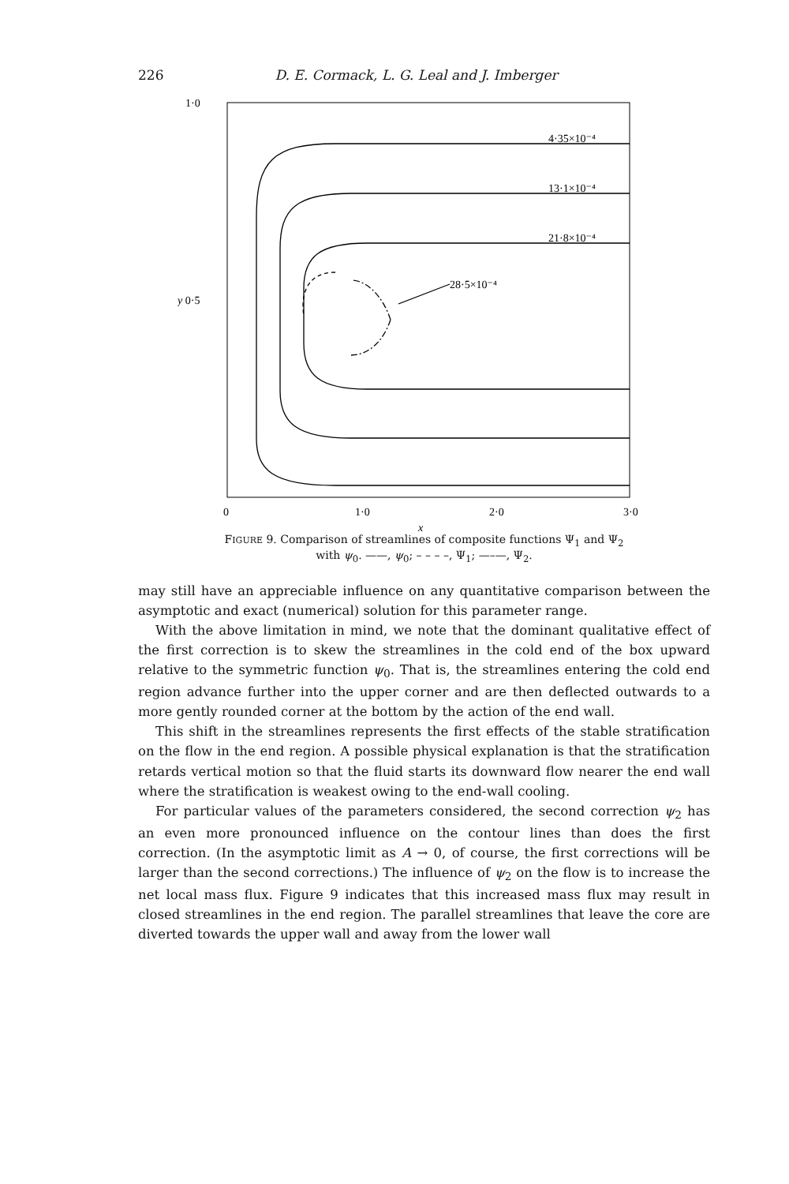226 D. E. Cormack, L. G. Leal and J. Imberger
1·0
y 0·5
4·35×10⁻⁴
13·1×10⁻⁴
21·8×10⁻⁴
28·5×10⁻⁴
0
1·0
2·0
3·0
x
FIGURE 9. Comparison of streamlines of composite functions Ψ<sub>1</sub> and Ψ<sub>2</sub>
with ψ<sub>0</sub>. ——, ψ<sub>0</sub>; – – – –, Ψ<sub>1</sub>; —–—, Ψ<sub>2</sub>.
may still have an appreciable influence on any quantitative comparison between the asymptotic and exact (numerical) solution for this parameter range.
With the above limitation in mind, we note that the dominant qualitative effect of the first correction is to skew the streamlines in the cold end of the box upward relative to the symmetric function ψ<sub>0</sub>. That is, the streamlines entering the cold end region advance further into the upper corner and are then deflected outwards to a more gently rounded corner at the bottom by the action of the end wall.
This shift in the streamlines represents the first effects of the stable stratification on the flow in the end region. A possible physical explanation is that the stratification retards vertical motion so that the fluid starts its downward flow nearer the end wall where the stratification is weakest owing to the end-wall cooling.
For particular values of the parameters considered, the second correction ψ<sub>2</sub> has an even more pronounced influence on the contour lines than does the first correction. (In the asymptotic limit as A → 0, of course, the first corrections will be larger than the second corrections.) The influence of ψ<sub>2</sub> on the flow is to increase the net local mass flux. Figure 9 indicates that this increased mass flux may result in closed streamlines in the end region. The parallel streamlines that leave the core are diverted towards the upper wall and away from the lower wall